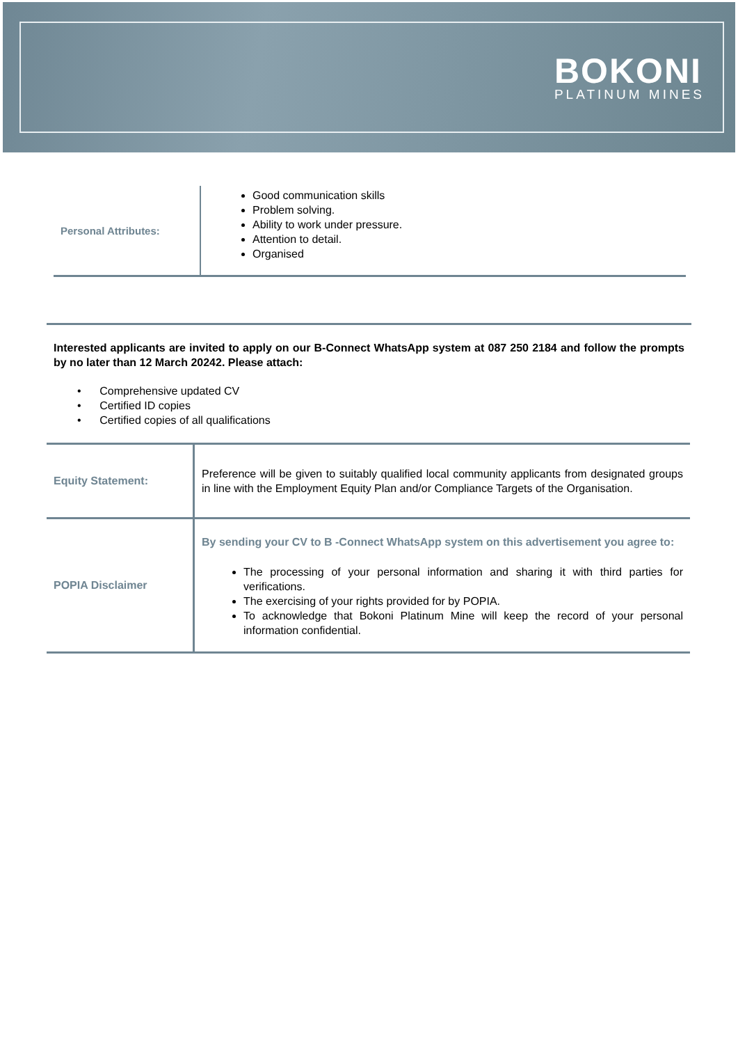BOKONI
PLATINUM MINES
| Personal Attributes: | Good communication skills Problem solving. Ability to work under pressure. Attention to detail. Organised |
Interested applicants are invited to apply on our B-Connect WhatsApp system at 087 250 2184 and follow the prompts by no later than 12 March 20242. Please attach:
• Comprehensive updated CV
• Certified ID copies
• Certified copies of all qualifications
| Equity Statement: | Preference will be given to suitably qualified local community applicants from designated groups in line with the Employment Equity Plan and/or Compliance Targets of the Organisation. |
| POPIA Disclaimer | By sending your CV to B -Connect WhatsApp system on this advertisement you agree to: The processing of your personal information and sharing it with third parties for verifications. The exercising of your rights provided for by POPIA. To acknowledge that Bokoni Platinum Mine will keep the record of your personal information confidential. |